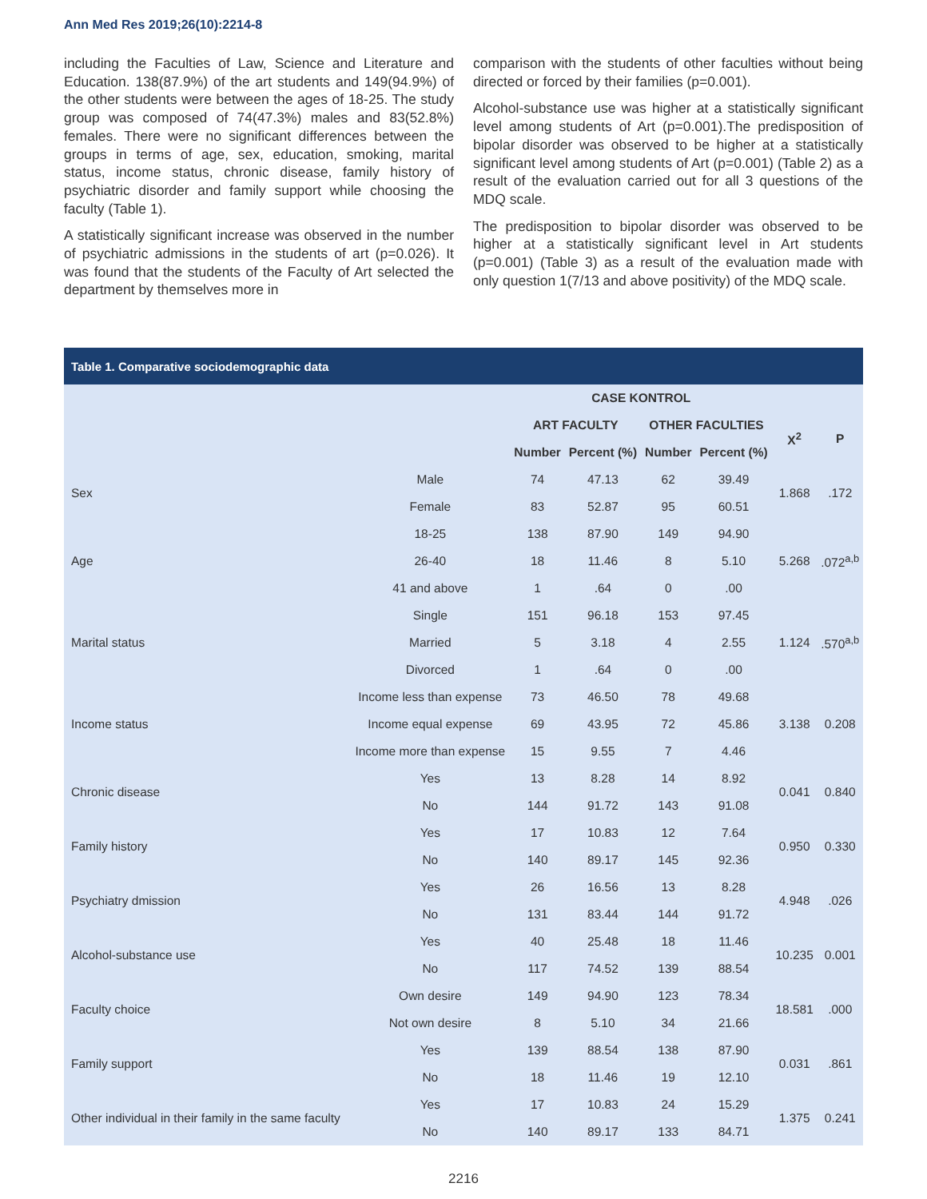Ann Med Res 2019;26(10):2214-8
including the Faculties of Law, Science and Literature and Education. 138(87.9%) of the art students and 149(94.9%) of the other students were between the ages of 18-25. The study group was composed of 74(47.3%) males and 83(52.8%) females. There were no significant differences between the groups in terms of age, sex, education, smoking, marital status, income status, chronic disease, family history of psychiatric disorder and family support while choosing the faculty (Table 1).
A statistically significant increase was observed in the number of psychiatric admissions in the students of art (p=0.026). It was found that the students of the Faculty of Art selected the department by themselves more in
comparison with the students of other faculties without being directed or forced by their families (p=0.001).
Alcohol-substance use was higher at a statistically significant level among students of Art (p=0.001).The predisposition of bipolar disorder was observed to be higher at a statistically significant level among students of Art (p=0.001) (Table 2) as a result of the evaluation carried out for all 3 questions of the MDQ scale.
The predisposition to bipolar disorder was observed to be higher at a statistically significant level in Art students (p=0.001) (Table 3) as a result of the evaluation made with only question 1(7/13 and above positivity) of the MDQ scale.
Table 1. Comparative sociodemographic data
| | | CASE KONTROL | | | | | |
| --- | --- | --- | --- | --- | --- | --- | --- |
| | | ART FACULTY | | OTHER FACULTIES | | Χ<sup>2</sup> | P |
| | | Number | Percent (%) | Number | Percent (%) | | |
| Sex | Male | 74 | 47.13 | 62 | 39.49 | 1.868 | .172 |
| | Female | 83 | 52.87 | 95 | 60.51 | | |
| Age | 18-25 | 138 | 87.90 | 149 | 94.90 | 5.268 | .072<sup>a,b</sup> |
| | 26-40 | 18 | 11.46 | 8 | 5.10 | | |
| | 41 and above | 1 | .64 | 0 | .00 | | |
| Marital status | Single | 151 | 96.18 | 153 | 97.45 | 1.124 | .570<sup>a,b</sup> |
| | Married | 5 | 3.18 | 4 | 2.55 | | |
| | Divorced | 1 | .64 | 0 | .00 | | |
| Income status | Income less than expense | 73 | 46.50 | 78 | 49.68 | 3.138 | 0.208 |
| | Income equal expense | 69 | 43.95 | 72 | 45.86 | | |
| | Income more than expense | 15 | 9.55 | 7 | 4.46 | | |
| Chronic disease | Yes | 13 | 8.28 | 14 | 8.92 | 0.041 | 0.840 |
| | No | 144 | 91.72 | 143 | 91.08 | | |
| Family history | Yes | 17 | 10.83 | 12 | 7.64 | 0.950 | 0.330 |
| | No | 140 | 89.17 | 145 | 92.36 | | |
| Psychiatry dmission | Yes | 26 | 16.56 | 13 | 8.28 | 4.948 | .026 |
| | No | 131 | 83.44 | 144 | 91.72 | | |
| Alcohol-substance use | Yes | 40 | 25.48 | 18 | 11.46 | 10.235 | 0.001 |
| | No | 117 | 74.52 | 139 | 88.54 | | |
| Faculty choice | Own desire | 149 | 94.90 | 123 | 78.34 | 18.581 | .000 |
| | Not own desire | 8 | 5.10 | 34 | 21.66 | | |
| Family support | Yes | 139 | 88.54 | 138 | 87.90 | 0.031 | .861 |
| | No | 18 | 11.46 | 19 | 12.10 | | |
| Other individual in their family in the same faculty | Yes | 17 | 10.83 | 24 | 15.29 | 1.375 | 0.241 |
| | No | 140 | 89.17 | 133 | 84.71 | | |
2216